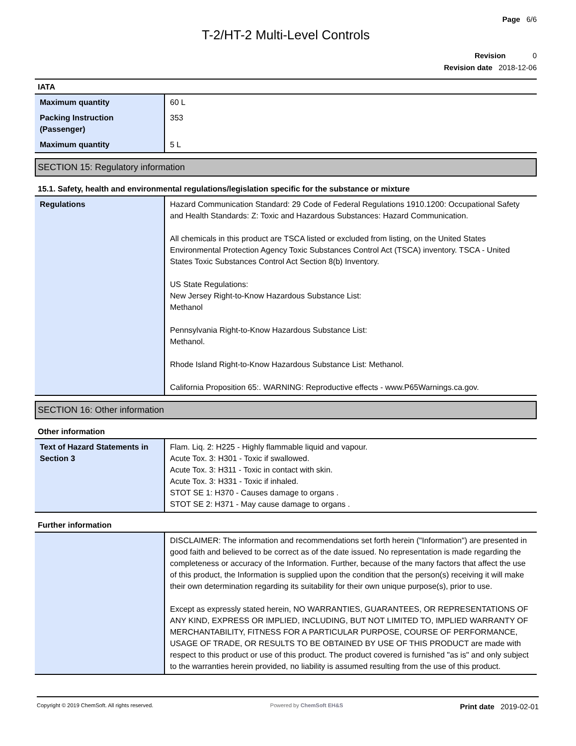Page 6/6
T-2/HT-2 Multi-Level Controls
Revision 0
Revision date 2018-12-06
IATA
| Maximum quantity | 60 L |
| Packing Instruction (Passenger) | 353 |
| Maximum quantity | 5 L |
SECTION 15: Regulatory information
15.1. Safety, health and environmental regulations/legislation specific for the substance or mixture
| Regulations | Hazard Communication Standard: 29 Code of Federal Regulations 1910.1200: Occupational Safety and Health Standards: Z: Toxic and Hazardous Substances: Hazard Communication. All chemicals in this product are TSCA listed or excluded from listing, on the United States Environmental Protection Agency Toxic Substances Control Act (TSCA) inventory. TSCA - United States Toxic Substances Control Act Section 8(b) Inventory. US State Regulations: New Jersey Right-to-Know Hazardous Substance List: Methanol Pennsylvania Right-to-Know Hazardous Substance List: Methanol. Rhode Island Right-to-Know Hazardous Substance List: Methanol. California Proposition 65:. WARNING: Reproductive effects - www.P65Warnings.ca.gov. |
SECTION 16: Other information
Other information
| Text of Hazard Statements in Section 3 | Flam. Liq. 2: H225 - Highly flammable liquid and vapour. Acute Tox. 3: H301 - Toxic if swallowed. Acute Tox. 3: H311 - Toxic in contact with skin. Acute Tox. 3: H331 - Toxic if inhaled. STOT SE 1: H370 - Causes damage to organs . STOT SE 2: H371 - May cause damage to organs . |
Further information
| | DISCLAIMER: The information and recommendations set forth herein ("Information") are presented in good faith and believed to be correct as of the date issued. No representation is made regarding the completeness or accuracy of the Information. Further, because of the many factors that affect the use of this product, the Information is supplied upon the condition that the person(s) receiving it will make their own determination regarding its suitability for their own unique purpose(s), prior to use. Except as expressly stated herein, NO WARRANTIES, GUARANTEES, OR REPRESENTATIONS OF ANY KIND, EXPRESS OR IMPLIED, INCLUDING, BUT NOT LIMITED TO, IMPLIED WARRANTY OF MERCHANTABILITY, FITNESS FOR A PARTICULAR PURPOSE, COURSE OF PERFORMANCE, USAGE OF TRADE, OR RESULTS TO BE OBTAINED BY USE OF THIS PRODUCT are made with respect to this product or use of this product. The product covered is furnished "as is" and only subject to the warranties herein provided, no liability is assumed resulting from the use of this product. |
Copyright © 2019 ChemSoft. All rights reserved.
Powered by ChemSoft EH&S
Print date 2019-02-01